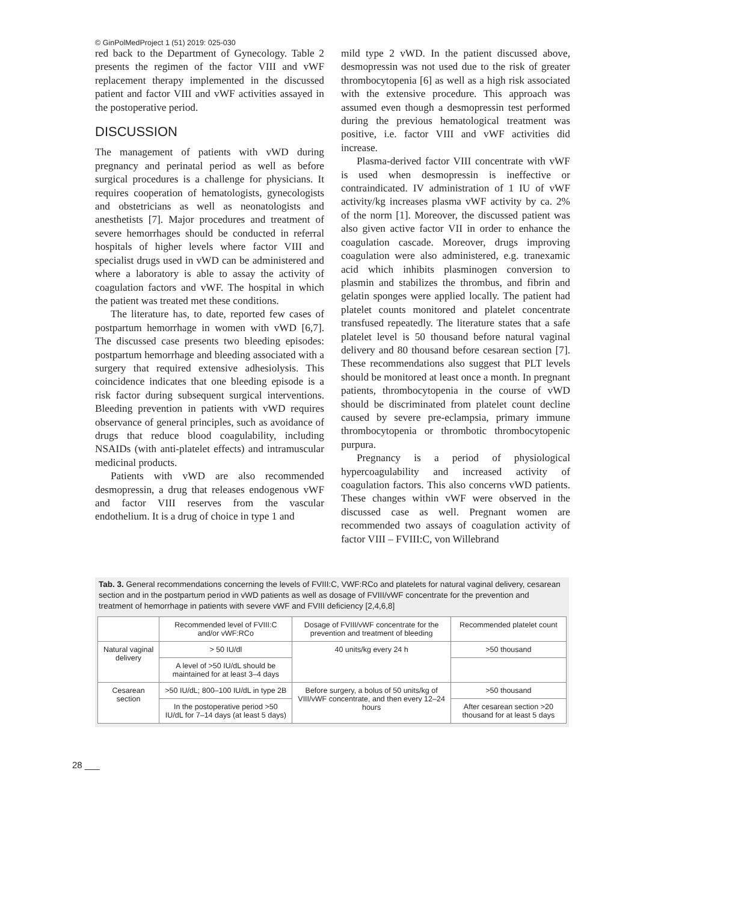© GinPolMedProject 1 (51) 2019: 025-030
red back to the Department of Gynecology. Table 2 presents the regimen of the factor VIII and vWF replacement therapy implemented in the discussed patient and factor VIII and vWF activities assayed in the postoperative period.
DISCUSSION
The management of patients with vWD during pregnancy and perinatal period as well as before surgical procedures is a challenge for physicians. It requires cooperation of hematologists, gynecologists and obstetricians as well as neonatologists and anesthetists [7]. Major procedures and treatment of severe hemorrhages should be conducted in referral hospitals of higher levels where factor VIII and specialist drugs used in vWD can be administered and where a laboratory is able to assay the activity of coagulation factors and vWF. The hospital in which the patient was treated met these conditions.
The literature has, to date, reported few cases of postpartum hemorrhage in women with vWD [6,7]. The discussed case presents two bleeding episodes: postpartum hemorrhage and bleeding associated with a surgery that required extensive adhesiolysis. This coincidence indicates that one bleeding episode is a risk factor during subsequent surgical interventions. Bleeding prevention in patients with vWD requires observance of general principles, such as avoidance of drugs that reduce blood coagulability, including NSAIDs (with anti-platelet effects) and intramuscular medicinal products.
Patients with vWD are also recommended desmopressin, a drug that releases endogenous vWF and factor VIII reserves from the vascular endothelium. It is a drug of choice in type 1 and
mild type 2 vWD. In the patient discussed above, desmopressin was not used due to the risk of greater thrombocytopenia [6] as well as a high risk associated with the extensive procedure. This approach was assumed even though a desmopressin test performed during the previous hematological treatment was positive, i.e. factor VIII and vWF activities did increase.
Plasma-derived factor VIII concentrate with vWF is used when desmopressin is ineffective or contraindicated. IV administration of 1 IU of vWF activity/kg increases plasma vWF activity by ca. 2% of the norm [1]. Moreover, the discussed patient was also given active factor VII in order to enhance the coagulation cascade. Moreover, drugs improving coagulation were also administered, e.g. tranexamic acid which inhibits plasminogen conversion to plasmin and stabilizes the thrombus, and fibrin and gelatin sponges were applied locally. The patient had platelet counts monitored and platelet concentrate transfused repeatedly. The literature states that a safe platelet level is 50 thousand before natural vaginal delivery and 80 thousand before cesarean section [7]. These recommendations also suggest that PLT levels should be monitored at least once a month. In pregnant patients, thrombocytopenia in the course of vWD should be discriminated from platelet count decline caused by severe pre-eclampsia, primary immune thrombocytopenia or thrombotic thrombocytopenic purpura.
Pregnancy is a period of physiological hypercoagulability and increased activity of coagulation factors. This also concerns vWD patients. These changes within vWF were observed in the discussed case as well. Pregnant women are recommended two assays of coagulation activity of factor VIII – FVIII:C, von Willebrand
Tab. 3. General recommendations concerning the levels of FVIII:C, VWF:RCo and platelets for natural vaginal delivery, cesarean section and in the postpartum period in vWD patients as well as dosage of FVIII/vWF concentrate for the prevention and treatment of hemorrhage in patients with severe vWF and FVIII deficiency [2,4,6,8]
| | Recommended level of FVIII:C and/or vWF:RCo | Dosage of FVIII/vWF concentrate for the prevention and treatment of bleeding | Recommended platelet count |
| --- | --- | --- | --- |
| Natural vaginal delivery | > 50 IU/dl | 40 units/kg every 24 h | >50 thousand |
| | A level of >50 IU/dL should be maintained for at least 3–4 days | | |
| Cesarean section | >50 IU/dL; 800–100 IU/dL in type 2B | Before surgery, a bolus of 50 units/kg of VIII/vWF concentrate, and then every 12–24 hours | >50 thousand |
| | In the postoperative period >50 IU/dL for 7–14 days (at least 5 days) | | After cesarean section >20 thousand for at least 5 days |
28 ___